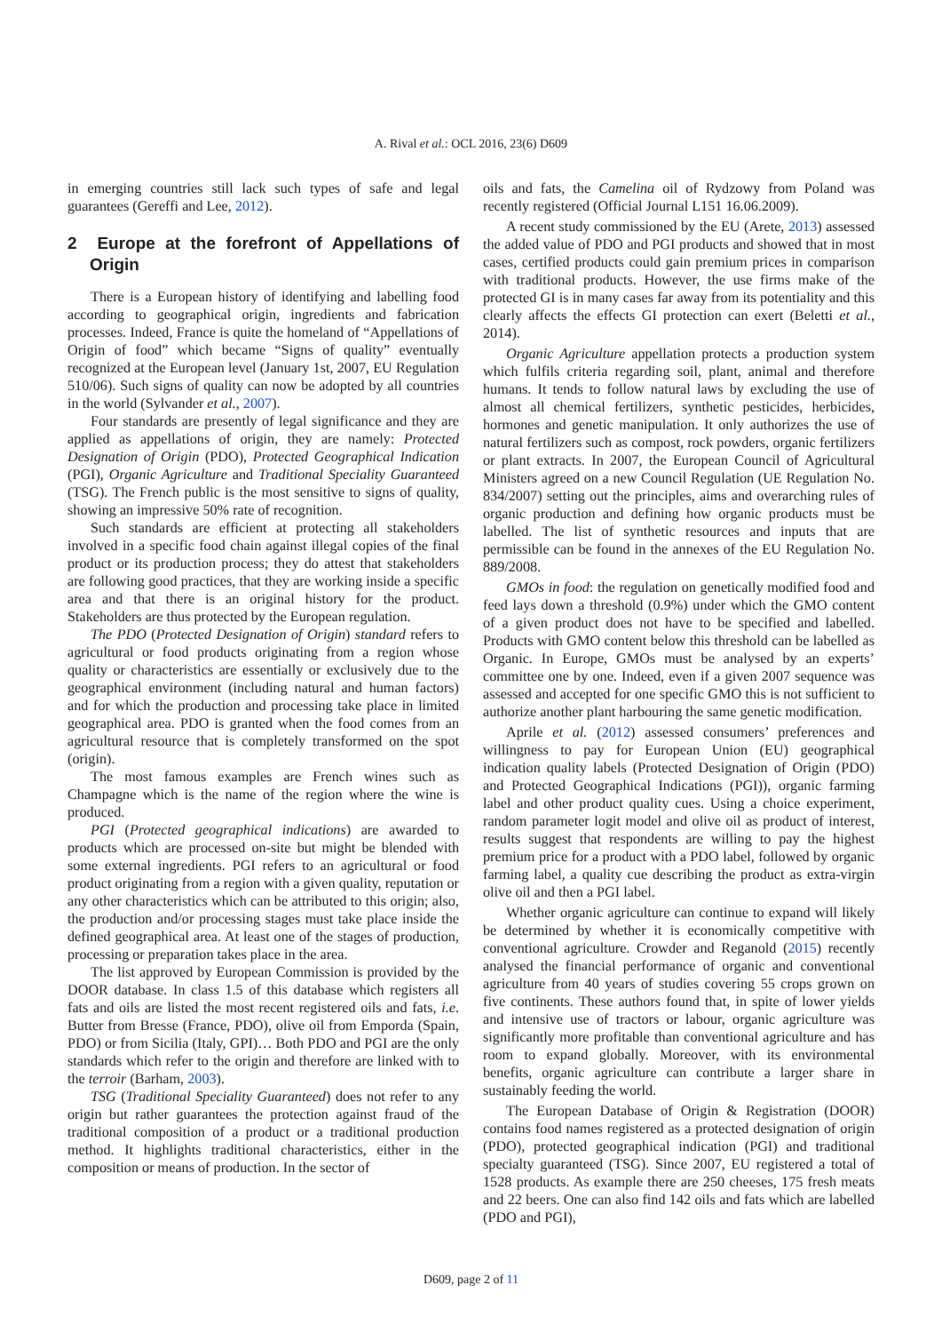A. Rival et al.: OCL 2016, 23(6) D609
in emerging countries still lack such types of safe and legal guarantees (Gereffi and Lee, 2012).
2 Europe at the forefront of Appellations of Origin
There is a European history of identifying and labelling food according to geographical origin, ingredients and fabrication processes. Indeed, France is quite the homeland of “Appellations of Origin of food” which became “Signs of quality” eventually recognized at the European level (January 1st, 2007, EU Regulation 510/06). Such signs of quality can now be adopted by all countries in the world (Sylvander et al., 2007).
Four standards are presently of legal significance and they are applied as appellations of origin, they are namely: Protected Designation of Origin (PDO), Protected Geographical Indication (PGI), Organic Agriculture and Traditional Speciality Guaranteed (TSG). The French public is the most sensitive to signs of quality, showing an impressive 50% rate of recognition.
Such standards are efficient at protecting all stakeholders involved in a specific food chain against illegal copies of the final product or its production process; they do attest that stakeholders are following good practices, that they are working inside a specific area and that there is an original history for the product. Stakeholders are thus protected by the European regulation.
The PDO (Protected Designation of Origin) standard refers to agricultural or food products originating from a region whose quality or characteristics are essentially or exclusively due to the geographical environment (including natural and human factors) and for which the production and processing take place in limited geographical area. PDO is granted when the food comes from an agricultural resource that is completely transformed on the spot (origin).
The most famous examples are French wines such as Champagne which is the name of the region where the wine is produced.
PGI (Protected geographical indications) are awarded to products which are processed on-site but might be blended with some external ingredients. PGI refers to an agricultural or food product originating from a region with a given quality, reputation or any other characteristics which can be attributed to this origin; also, the production and/or processing stages must take place inside the defined geographical area. At least one of the stages of production, processing or preparation takes place in the area.
The list approved by European Commission is provided by the DOOR database. In class 1.5 of this database which registers all fats and oils are listed the most recent registered oils and fats, i.e. Butter from Bresse (France, PDO), olive oil from Emporda (Spain, PDO) or from Sicilia (Italy, GPI)… Both PDO and PGI are the only standards which refer to the origin and therefore are linked with to the terroir (Barham, 2003).
TSG (Traditional Speciality Guaranteed) does not refer to any origin but rather guarantees the protection against fraud of the traditional composition of a product or a traditional production method. It highlights traditional characteristics, either in the composition or means of production. In the sector of
oils and fats, the Camelina oil of Rydzowy from Poland was recently registered (Official Journal L151 16.06.2009).
A recent study commissioned by the EU (Arete, 2013) assessed the added value of PDO and PGI products and showed that in most cases, certified products could gain premium prices in comparison with traditional products. However, the use firms make of the protected GI is in many cases far away from its potentiality and this clearly affects the effects GI protection can exert (Beletti et al., 2014).
Organic Agriculture appellation protects a production system which fulfils criteria regarding soil, plant, animal and therefore humans. It tends to follow natural laws by excluding the use of almost all chemical fertilizers, synthetic pesticides, herbicides, hormones and genetic manipulation. It only authorizes the use of natural fertilizers such as compost, rock powders, organic fertilizers or plant extracts. In 2007, the European Council of Agricultural Ministers agreed on a new Council Regulation (UE Regulation No. 834/2007) setting out the principles, aims and overarching rules of organic production and defining how organic products must be labelled. The list of synthetic resources and inputs that are permissible can be found in the annexes of the EU Regulation No. 889/2008.
GMOs in food: the regulation on genetically modified food and feed lays down a threshold (0.9%) under which the GMO content of a given product does not have to be specified and labelled. Products with GMO content below this threshold can be labelled as Organic. In Europe, GMOs must be analysed by an experts’ committee one by one. Indeed, even if a given 2007 sequence was assessed and accepted for one specific GMO this is not sufficient to authorize another plant harbouring the same genetic modification.
Aprile et al. (2012) assessed consumers’ preferences and willingness to pay for European Union (EU) geographical indication quality labels (Protected Designation of Origin (PDO) and Protected Geographical Indications (PGI)), organic farming label and other product quality cues. Using a choice experiment, random parameter logit model and olive oil as product of interest, results suggest that respondents are willing to pay the highest premium price for a product with a PDO label, followed by organic farming label, a quality cue describing the product as extra-virgin olive oil and then a PGI label.
Whether organic agriculture can continue to expand will likely be determined by whether it is economically competitive with conventional agriculture. Crowder and Reganold (2015) recently analysed the financial performance of organic and conventional agriculture from 40 years of studies covering 55 crops grown on five continents. These authors found that, in spite of lower yields and intensive use of tractors or labour, organic agriculture was significantly more profitable than conventional agriculture and has room to expand globally. Moreover, with its environmental benefits, organic agriculture can contribute a larger share in sustainably feeding the world.
The European Database of Origin & Registration (DOOR) contains food names registered as a protected designation of origin (PDO), protected geographical indication (PGI) and traditional specialty guaranteed (TSG). Since 2007, EU registered a total of 1528 products. As example there are 250 cheeses, 175 fresh meats and 22 beers. One can also find 142 oils and fats which are labelled (PDO and PGI),
D609, page 2 of 11